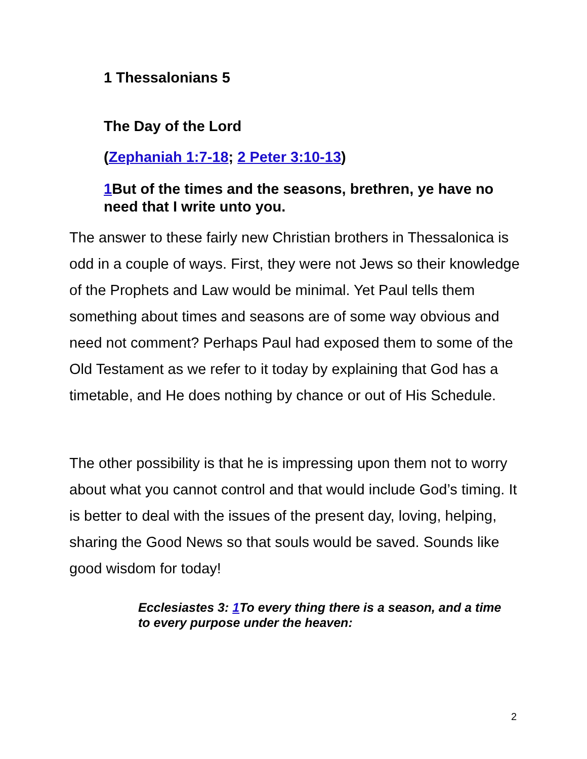1 Thessalonians 5
The Day of the Lord
(Zephaniah 1:7-18; 2 Peter 3:10-13)
1 But of the times and the seasons, brethren, ye have no need that I write unto you.
The answer to these fairly new Christian brothers in Thessalonica is odd in a couple of ways. First, they were not Jews so their knowledge of the Prophets and Law would be minimal. Yet Paul tells them something about times and seasons are of some way obvious and need not comment? Perhaps Paul had exposed them to some of the Old Testament as we refer to it today by explaining that God has a timetable, and He does nothing by chance or out of His Schedule.
The other possibility is that he is impressing upon them not to worry about what you cannot control and that would include God’s timing. It is better to deal with the issues of the present day, loving, helping, sharing the Good News so that souls would be saved. Sounds like good wisdom for today!
Ecclesiastes 3: 1 To every thing there is a season, and a time to every purpose under the heaven:
2